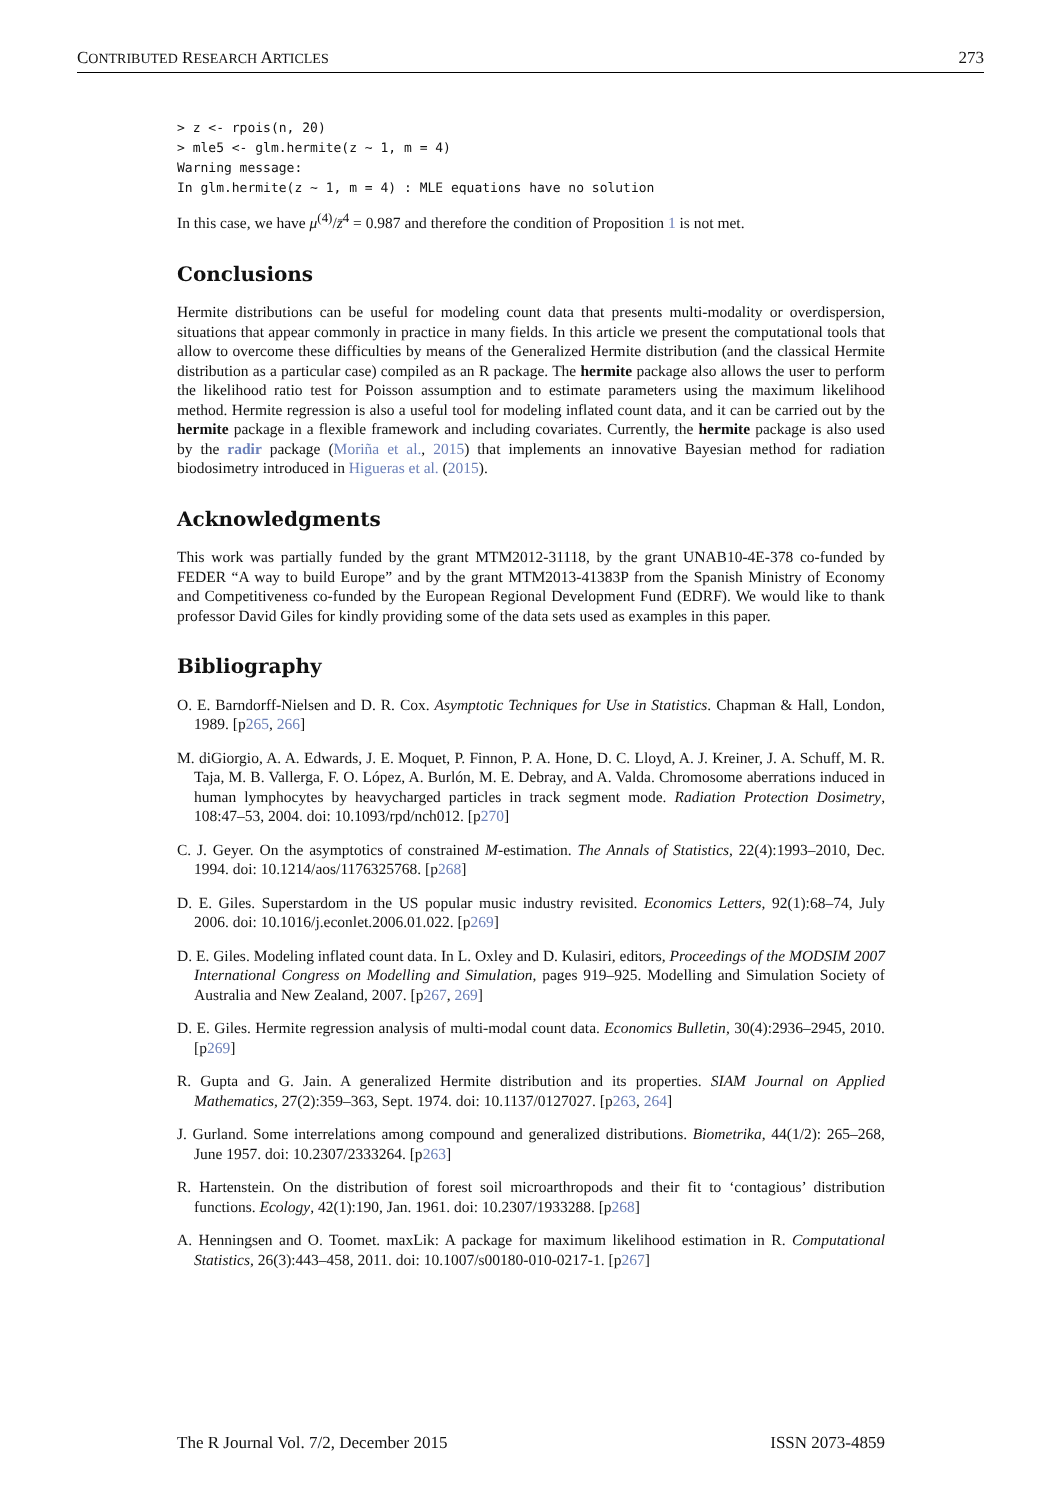CONTRIBUTED RESEARCH ARTICLES 273
> z <- rpois(n, 20)
> mle5 <- glm.hermite(z ~ 1, m = 4)
Warning message:
In glm.hermite(z ~ 1, m = 4) : MLE equations have no solution
In this case, we have μ<sup>(4)</sup>/z̄<sup>4</sup> = 0.987 and therefore the condition of Proposition 1 is not met.
Conclusions
Hermite distributions can be useful for modeling count data that presents multi-modality or overdispersion, situations that appear commonly in practice in many fields. In this article we present the computational tools that allow to overcome these difficulties by means of the Generalized Hermite distribution (and the classical Hermite distribution as a particular case) compiled as an R package. The hermite package also allows the user to perform the likelihood ratio test for Poisson assumption and to estimate parameters using the maximum likelihood method. Hermite regression is also a useful tool for modeling inflated count data, and it can be carried out by the hermite package in a flexible framework and including covariates. Currently, the hermite package is also used by the radir package (Moriña et al., 2015) that implements an innovative Bayesian method for radiation biodosimetry introduced in Higueras et al. (2015).
Acknowledgments
This work was partially funded by the grant MTM2012-31118, by the grant UNAB10-4E-378 co-funded by FEDER “A way to build Europe” and by the grant MTM2013-41383P from the Spanish Ministry of Economy and Competitiveness co-funded by the European Regional Development Fund (EDRF). We would like to thank professor David Giles for kindly providing some of the data sets used as examples in this paper.
Bibliography
O. E. Barndorff-Nielsen and D. R. Cox. Asymptotic Techniques for Use in Statistics. Chapman & Hall, London, 1989. [p265, 266]
M. diGiorgio, A. A. Edwards, J. E. Moquet, P. Finnon, P. A. Hone, D. C. Lloyd, A. J. Kreiner, J. A. Schuff, M. R. Taja, M. B. Vallerga, F. O. López, A. Burlón, M. E. Debray, and A. Valda. Chromosome aberrations induced in human lymphocytes by heavycharged particles in track segment mode. Radiation Protection Dosimetry, 108:47–53, 2004. doi: 10.1093/rpd/nch012. [p270]
C. J. Geyer. On the asymptotics of constrained M-estimation. The Annals of Statistics, 22(4):1993–2010, Dec. 1994. doi: 10.1214/aos/1176325768. [p268]
D. E. Giles. Superstardom in the US popular music industry revisited. Economics Letters, 92(1):68–74, July 2006. doi: 10.1016/j.econlet.2006.01.022. [p269]
D. E. Giles. Modeling inflated count data. In L. Oxley and D. Kulasiri, editors, Proceedings of the MODSIM 2007 International Congress on Modelling and Simulation, pages 919–925. Modelling and Simulation Society of Australia and New Zealand, 2007. [p267, 269]
D. E. Giles. Hermite regression analysis of multi-modal count data. Economics Bulletin, 30(4):2936–2945, 2010. [p269]
R. Gupta and G. Jain. A generalized Hermite distribution and its properties. SIAM Journal on Applied Mathematics, 27(2):359–363, Sept. 1974. doi: 10.1137/0127027. [p263, 264]
J. Gurland. Some interrelations among compound and generalized distributions. Biometrika, 44(1/2): 265–268, June 1957. doi: 10.2307/2333264. [p263]
R. Hartenstein. On the distribution of forest soil microarthropods and their fit to ‘contagious’ distribution functions. Ecology, 42(1):190, Jan. 1961. doi: 10.2307/1933288. [p268]
A. Henningsen and O. Toomet. maxLik: A package for maximum likelihood estimation in R. Computational Statistics, 26(3):443–458, 2011. doi: 10.1007/s00180-010-0217-1. [p267]
The R Journal Vol. 7/2, December 2015 ISSN 2073-4859